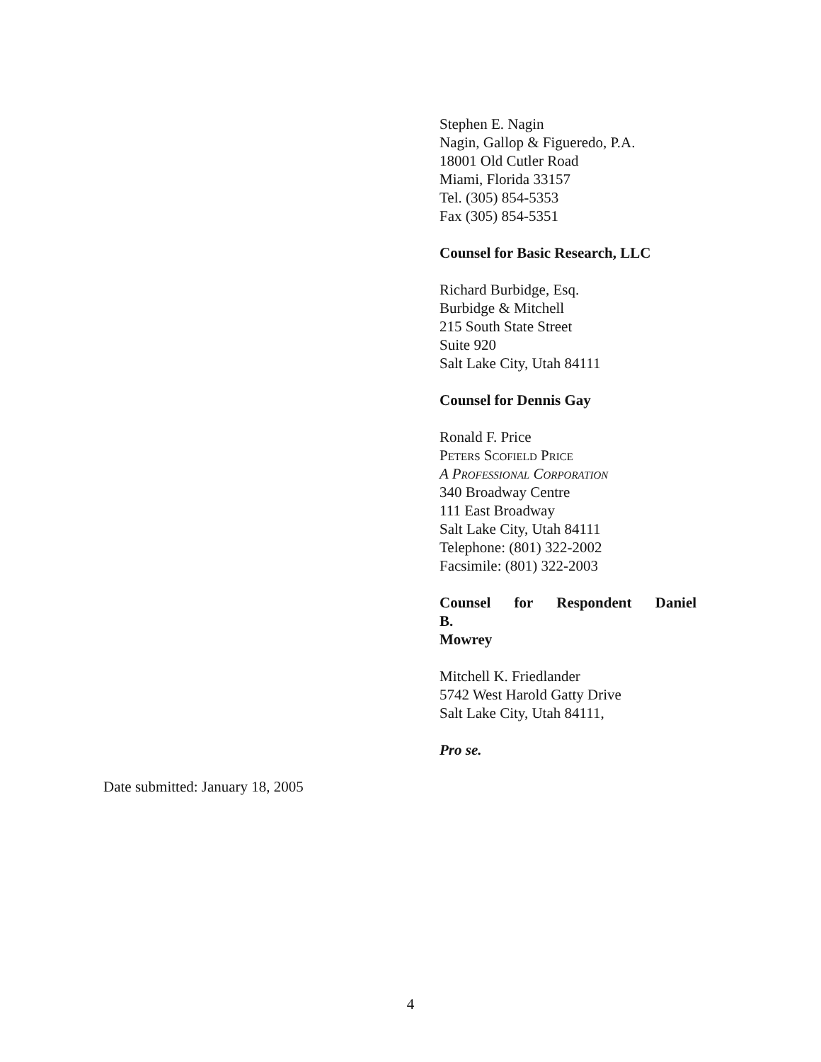Stephen E. Nagin
Nagin, Gallop & Figueredo, P.A.
18001 Old Cutler Road
Miami, Florida 33157
Tel. (305) 854-5353
Fax (305) 854-5351
Counsel for Basic Research, LLC
Richard Burbidge, Esq.
Burbidge & Mitchell
215 South State Street
Suite 920
Salt Lake City, Utah 84111
Counsel for Dennis Gay
Ronald F. Price
Peters Scofield Price
A Professional Corporation
340 Broadway Centre
111 East Broadway
Salt Lake City, Utah 84111
Telephone: (801) 322-2002
Facsimile: (801) 322-2003
Counsel for Respondent Daniel B.
Mowrey
Mitchell K. Friedlander
5742 West Harold Gatty Drive
Salt Lake City, Utah 84111,
Pro se.
Date submitted: January 18, 2005
4